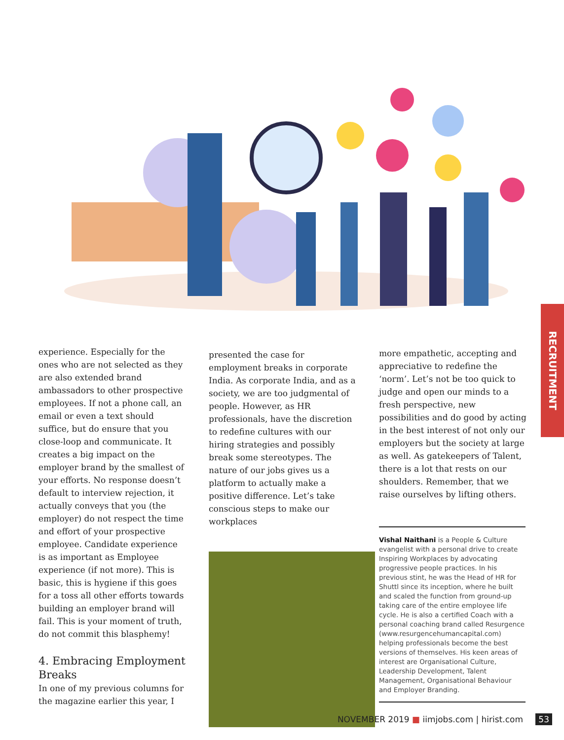RECRUITMENT
experience. Especially for the ones who are not selected as they are also extended brand ambassadors to other prospective employees. If not a phone call, an email or even a text should suffice, but do ensure that you close-loop and communicate. It creates a big impact on the employer brand by the smallest of your efforts. No response doesn’t default to interview rejection, it actually conveys that you (the employer) do not respect the time and effort of your prospective employee. Candidate experience is as important as Employee experience (if not more). This is basic, this is hygiene if this goes for a toss all other efforts towards building an employer brand will fail. This is your moment of truth, do not commit this blasphemy!
4. Embracing Employment Breaks
In one of my previous columns for the magazine earlier this year, I
presented the case for employment breaks in corporate India. As corporate India, and as a society, we are too judgmental of people. However, as HR professionals, have the discretion to redefine cultures with our hiring strategies and possibly break some stereotypes. The nature of our jobs gives us a platform to actually make a positive difference. Let’s take conscious steps to make our workplaces
more empathetic, accepting and appreciative to redefine the ‘norm’. Let’s not be too quick to judge and open our minds to a fresh perspective, new possibilities and do good by acting in the best interest of not only our employers but the society at large as well. As gatekeepers of Talent, there is a lot that rests on our shoulders. Remember, that we raise ourselves by lifting others.
Vishal Naithani is a People & Culture evangelist with a personal drive to create Inspiring Workplaces by advocating progressive people practices. In his previous stint, he was the Head of HR for Shuttl since its inception, where he built and scaled the function from ground-up taking care of the entire employee life cycle. He is also a certified Coach with a personal coaching brand called Resurgence (www.resurgencehumancapital.com) helping professionals become the best versions of themselves. His keen areas of interest are Organisational Culture, Leadership Development, Talent Management, Organisational Behaviour and Employer Branding.
NOVEMBER 2019 ■ iimjobs.com | hirist.com 53